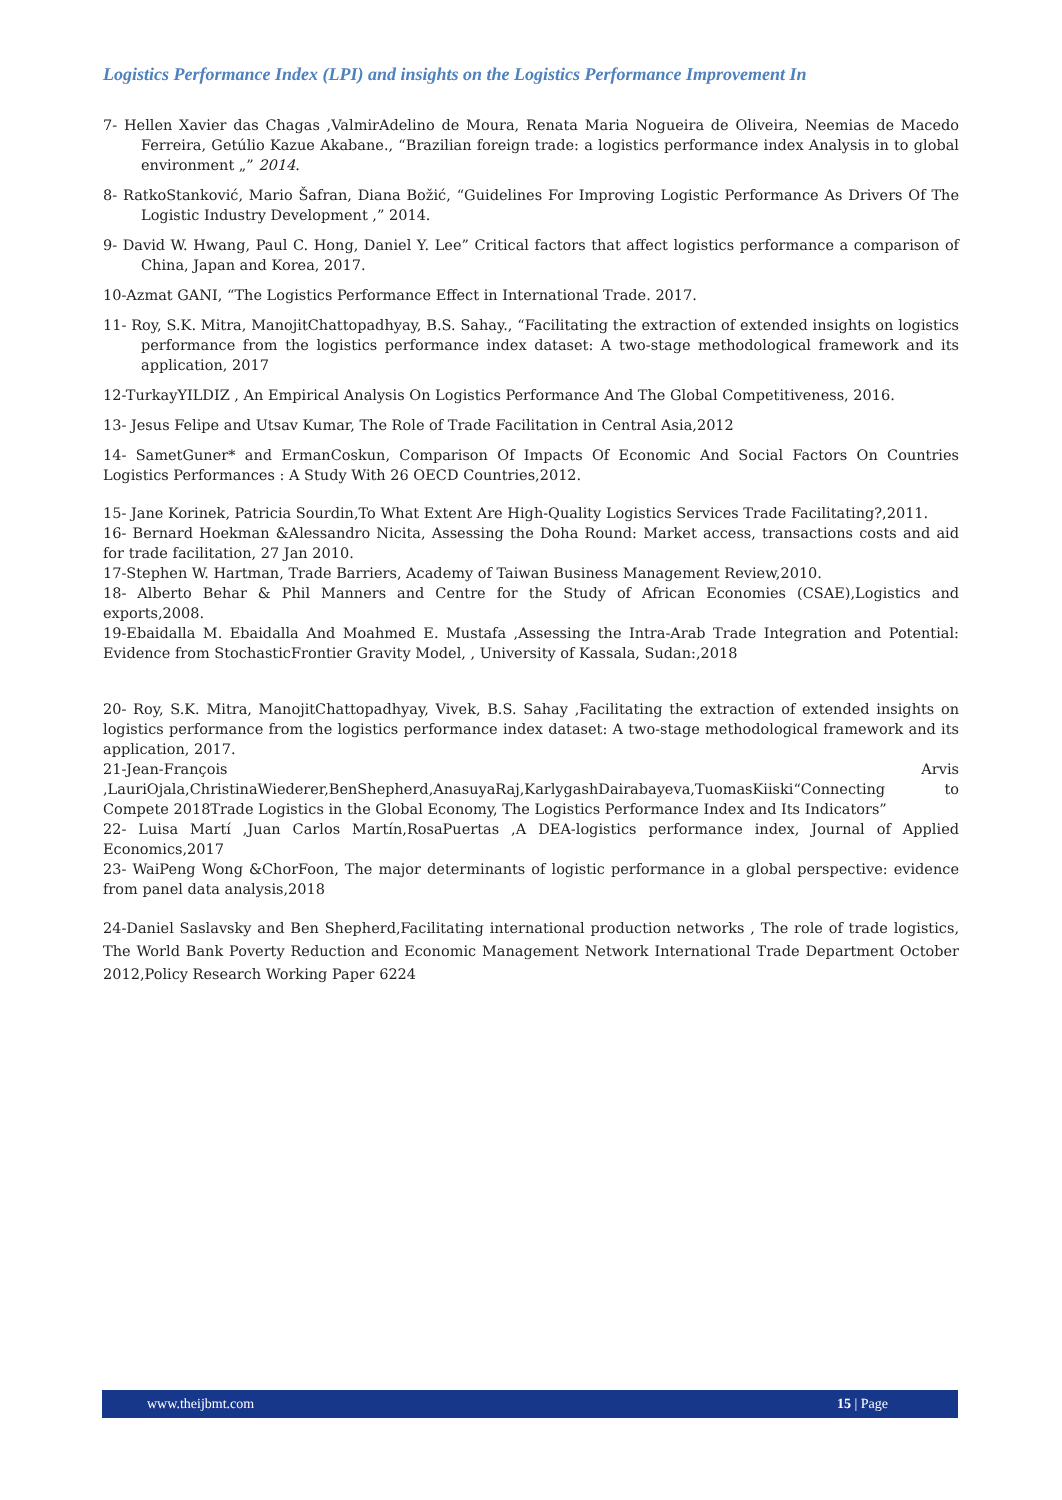Logistics Performance Index (LPI) and insights on the Logistics Performance Improvement In
7- Hellen Xavier das Chagas ,ValmirAdelino de Moura, Renata Maria Nogueira de Oliveira, Neemias de Macedo Ferreira, Getúlio Kazue Akabane., “Brazilian foreign trade: a logistics performance index Analysis in to global environment „” 2014.
8- RatkoStanković, Mario Šafran, Diana Božić, “Guidelines For Improving Logistic Performance As Drivers Of The Logistic Industry Development ,” 2014.
9- David W. Hwang, Paul C. Hong, Daniel Y. Lee” Critical factors that affect logistics performance a comparison of China, Japan and Korea, 2017.
10-Azmat GANI, “The Logistics Performance Effect in International Trade. 2017.
11- Roy, S.K. Mitra, ManojitChattopadhyay, B.S. Sahay., “Facilitating the extraction of extended insights on logistics performance from the logistics performance index dataset: A two-stage methodological framework and its application, 2017
12-TurkayYILDIZ , An Empirical Analysis On Logistics Performance And The Global Competitiveness, 2016.
13- Jesus Felipe and Utsav Kumar, The Role of Trade Facilitation in Central Asia,2012
14- SametGuner* and ErmanCoskun, Comparison Of Impacts Of Economic And Social Factors On Countries Logistics Performances : A Study With 26 OECD Countries,2012.
15- Jane Korinek, Patricia Sourdin,To What Extent Are High-Quality Logistics Services Trade Facilitating?,2011.
16- Bernard Hoekman &Alessandro Nicita, Assessing the Doha Round: Market access, transactions costs and aid for trade facilitation, 27 Jan 2010.
17-Stephen W. Hartman, Trade Barriers, Academy of Taiwan Business Management Review,2010.
18- Alberto Behar & Phil Manners and Centre for the Study of African Economies (CSAE),Logistics and exports,2008.
19-Ebaidalla M. Ebaidalla And Moahmed E. Mustafa ,Assessing the Intra-Arab Trade Integration and Potential: Evidence from StochasticFrontier Gravity Model, , University of Kassala, Sudan:,2018
20- Roy, S.K. Mitra, ManojitChattopadhyay, Vivek, B.S. Sahay ,Facilitating the extraction of extended insights on logistics performance from the logistics performance index dataset: A two-stage methodological framework and its application, 2017.
21-Jean-François Arvis ,LauriOjala,ChristinaWiederer,BenShepherd,AnasuyaRaj,KarlygashDairabayeva,TuomasKiiski“Connecting to Compete 2018Trade Logistics in the Global Economy, The Logistics Performance Index and Its Indicators”
22- Luisa Martí ,Juan Carlos Martín,RosaPuertas ,A DEA-logistics performance index, Journal of Applied Economics,2017
23- WaiPeng Wong &ChorFoon, The major determinants of logistic performance in a global perspective: evidence from panel data analysis,2018
24-Daniel Saslavsky and Ben Shepherd,Facilitating international production networks , The role of trade logistics, The World Bank Poverty Reduction and Economic Management Network International Trade Department October 2012,Policy Research Working Paper 6224
www.theijbmt.com 15 | Page